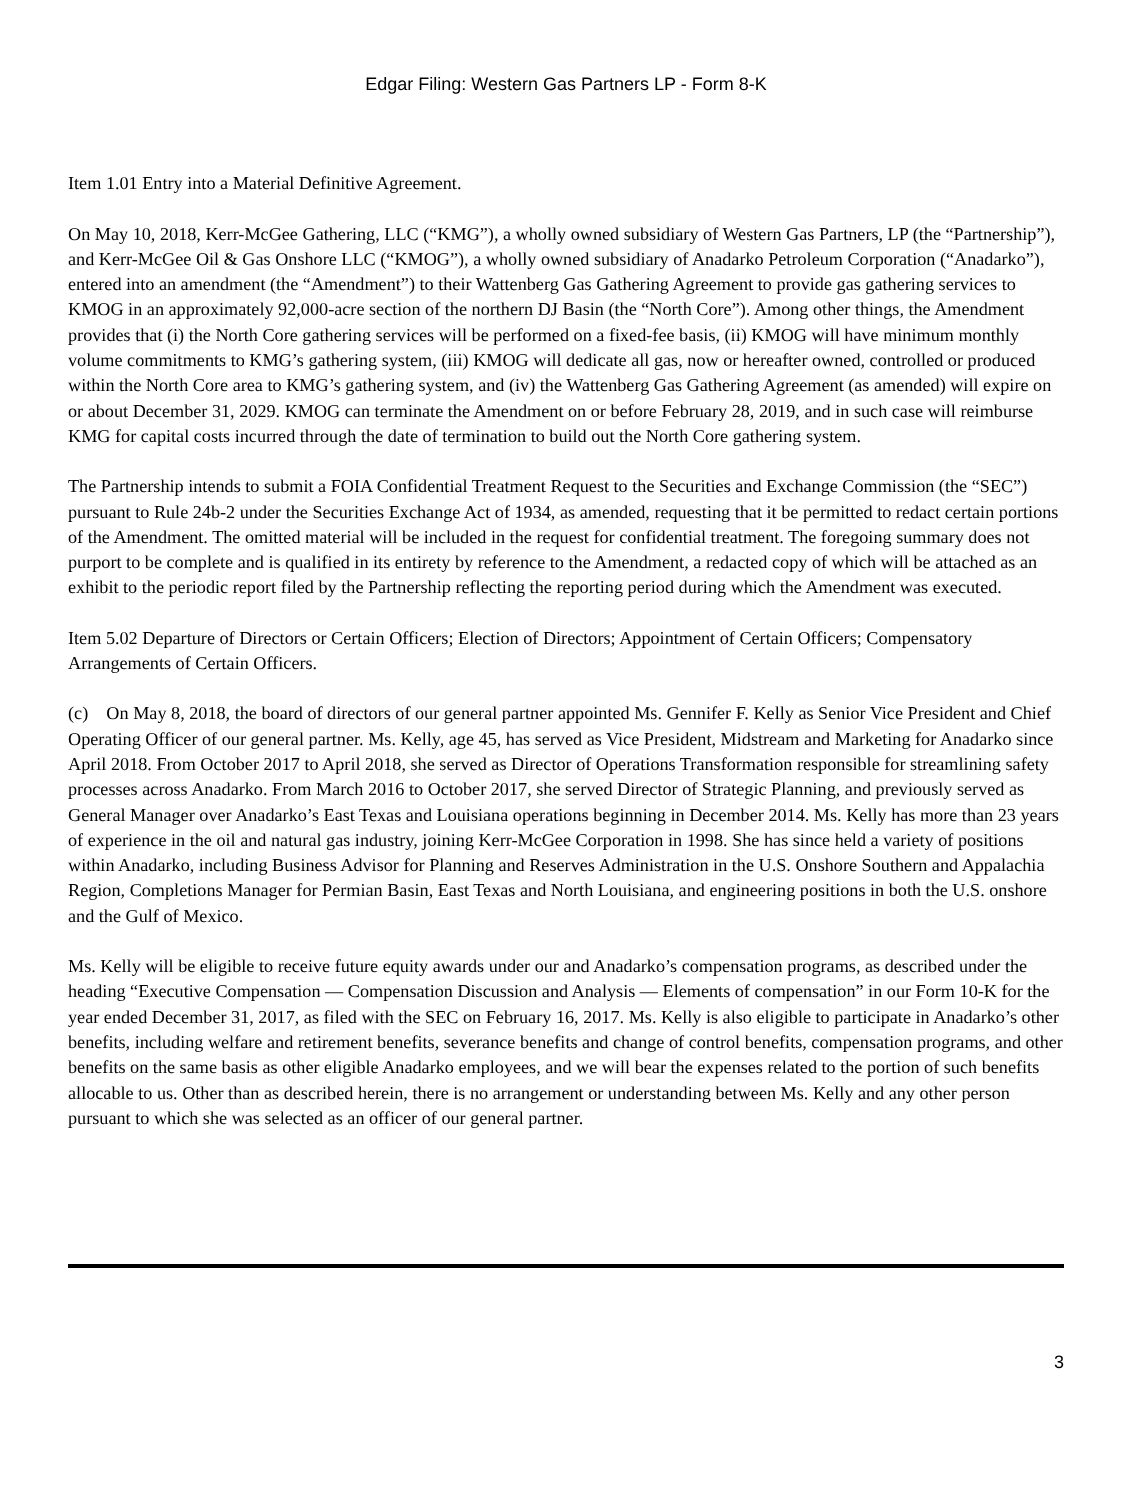Edgar Filing: Western Gas Partners LP - Form 8-K
Item 1.01 Entry into a Material Definitive Agreement.
On May 10, 2018, Kerr-McGee Gathering, LLC (“KMG”), a wholly owned subsidiary of Western Gas Partners, LP (the “Partnership”), and Kerr-McGee Oil & Gas Onshore LLC (“KMOG”), a wholly owned subsidiary of Anadarko Petroleum Corporation (“Anadarko”), entered into an amendment (the “Amendment”) to their Wattenberg Gas Gathering Agreement to provide gas gathering services to KMOG in an approximately 92,000-acre section of the northern DJ Basin (the “North Core”). Among other things, the Amendment provides that (i) the North Core gathering services will be performed on a fixed-fee basis, (ii) KMOG will have minimum monthly volume commitments to KMG’s gathering system, (iii) KMOG will dedicate all gas, now or hereafter owned, controlled or produced within the North Core area to KMG’s gathering system, and (iv) the Wattenberg Gas Gathering Agreement (as amended) will expire on or about December 31, 2029. KMOG can terminate the Amendment on or before February 28, 2019, and in such case will reimburse KMG for capital costs incurred through the date of termination to build out the North Core gathering system.
The Partnership intends to submit a FOIA Confidential Treatment Request to the Securities and Exchange Commission (the “SEC”) pursuant to Rule 24b-2 under the Securities Exchange Act of 1934, as amended, requesting that it be permitted to redact certain portions of the Amendment. The omitted material will be included in the request for confidential treatment. The foregoing summary does not purport to be complete and is qualified in its entirety by reference to the Amendment, a redacted copy of which will be attached as an exhibit to the periodic report filed by the Partnership reflecting the reporting period during which the Amendment was executed.
Item 5.02 Departure of Directors or Certain Officers; Election of Directors; Appointment of Certain Officers; Compensatory Arrangements of Certain Officers.
(c) On May 8, 2018, the board of directors of our general partner appointed Ms. Gennifer F. Kelly as Senior Vice President and Chief Operating Officer of our general partner. Ms. Kelly, age 45, has served as Vice President, Midstream and Marketing for Anadarko since April 2018. From October 2017 to April 2018, she served as Director of Operations Transformation responsible for streamlining safety processes across Anadarko. From March 2016 to October 2017, she served Director of Strategic Planning, and previously served as General Manager over Anadarko’s East Texas and Louisiana operations beginning in December 2014. Ms. Kelly has more than 23 years of experience in the oil and natural gas industry, joining Kerr-McGee Corporation in 1998. She has since held a variety of positions within Anadarko, including Business Advisor for Planning and Reserves Administration in the U.S. Onshore Southern and Appalachia Region, Completions Manager for Permian Basin, East Texas and North Louisiana, and engineering positions in both the U.S. onshore and the Gulf of Mexico.
Ms. Kelly will be eligible to receive future equity awards under our and Anadarko’s compensation programs, as described under the heading “Executive Compensation — Compensation Discussion and Analysis — Elements of compensation” in our Form 10-K for the year ended December 31, 2017, as filed with the SEC on February 16, 2017. Ms. Kelly is also eligible to participate in Anadarko’s other benefits, including welfare and retirement benefits, severance benefits and change of control benefits, compensation programs, and other benefits on the same basis as other eligible Anadarko employees, and we will bear the expenses related to the portion of such benefits allocable to us. Other than as described herein, there is no arrangement or understanding between Ms. Kelly and any other person pursuant to which she was selected as an officer of our general partner.
3